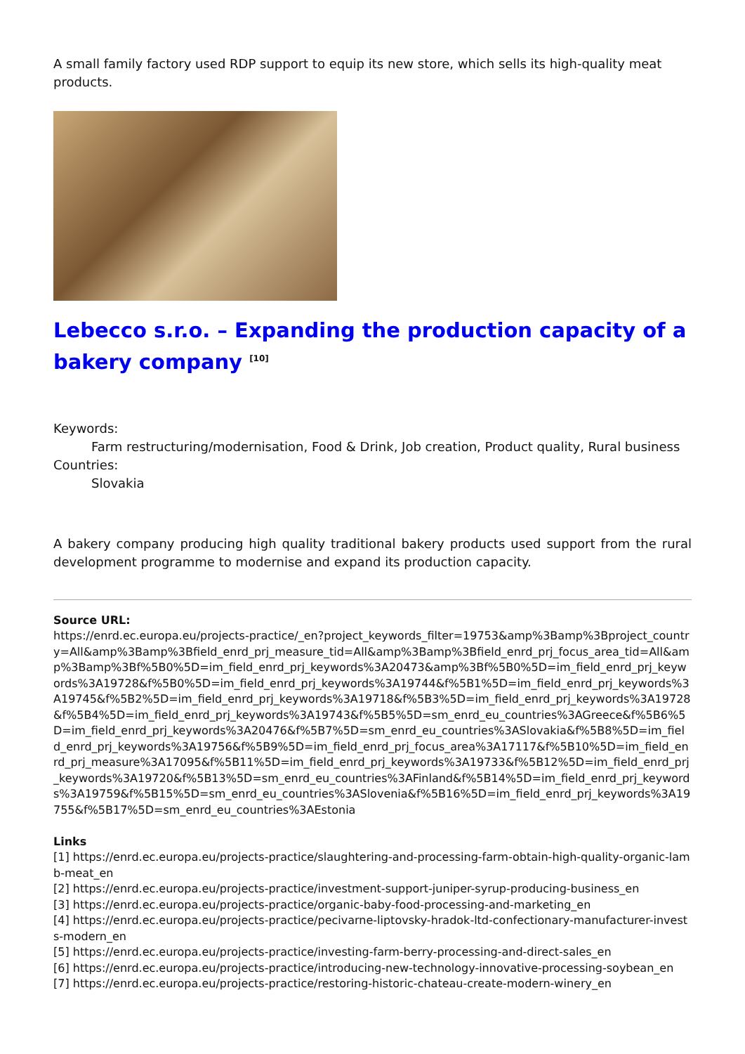A small family factory used RDP support to equip its new store, which sells its high-quality meat products.
Lebecco s.r.o. – Expanding the production capacity of a bakery company <sup>[10]</sup>
Keywords:
Farm restructuring/modernisation, Food & Drink, Job creation, Product quality, Rural business
Countries:
Slovakia
A bakery company producing high quality traditional bakery products used support from the rural development programme to modernise and expand its production capacity.
Source URL:
https://enrd.ec.europa.eu/projects-practice/_en?project_keywords_filter=19753&amp%3Bamp%3Bproject_country=All&amp%3Bamp%3Bfield_enrd_prj_measure_tid=All&amp%3Bamp%3Bfield_enrd_prj_focus_area_tid=All&amp%3Bamp%3Bf%5B0%5D=im_field_enrd_prj_keywords%3A20473&amp%3Bf%5B0%5D=im_field_enrd_prj_keywords%3A19728&f%5B0%5D=im_field_enrd_prj_keywords%3A19744&f%5B1%5D=im_field_enrd_prj_keywords%3A19745&f%5B2%5D=im_field_enrd_prj_keywords%3A19718&f%5B3%5D=im_field_enrd_prj_keywords%3A19728&f%5B4%5D=im_field_enrd_prj_keywords%3A19743&f%5B5%5D=sm_enrd_eu_countries%3AGreece&f%5B6%5D=im_field_enrd_prj_keywords%3A20476&f%5B7%5D=sm_enrd_eu_countries%3ASlovakia&f%5B8%5D=im_field_enrd_prj_keywords%3A19756&f%5B9%5D=im_field_enrd_prj_focus_area%3A17117&f%5B10%5D=im_field_enrd_prj_measure%3A17095&f%5B11%5D=im_field_enrd_prj_keywords%3A19733&f%5B12%5D=im_field_enrd_prj_keywords%3A19720&f%5B13%5D=sm_enrd_eu_countries%3AFinland&f%5B14%5D=im_field_enrd_prj_keywords%3A19759&f%5B15%5D=sm_enrd_eu_countries%3ASlovenia&f%5B16%5D=im_field_enrd_prj_keywords%3A19755&f%5B17%5D=sm_enrd_eu_countries%3AEstonia
Links
[1] https://enrd.ec.europa.eu/projects-practice/slaughtering-and-processing-farm-obtain-high-quality-organic-lamb-meat_en
[2] https://enrd.ec.europa.eu/projects-practice/investment-support-juniper-syrup-producing-business_en
[3] https://enrd.ec.europa.eu/projects-practice/organic-baby-food-processing-and-marketing_en
[4] https://enrd.ec.europa.eu/projects-practice/pecivarne-liptovsky-hradok-ltd-confectionary-manufacturer-invests-modern_en
[5] https://enrd.ec.europa.eu/projects-practice/investing-farm-berry-processing-and-direct-sales_en
[6] https://enrd.ec.europa.eu/projects-practice/introducing-new-technology-innovative-processing-soybean_en
[7] https://enrd.ec.europa.eu/projects-practice/restoring-historic-chateau-create-modern-winery_en